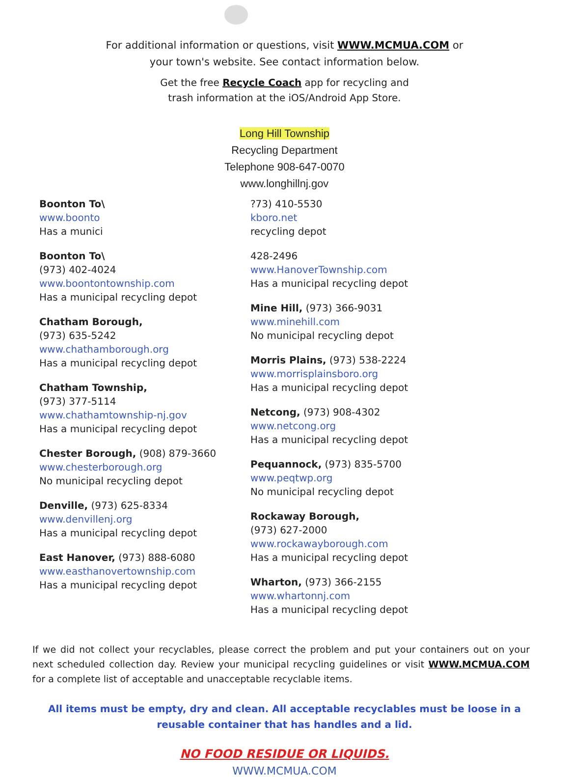For additional information or questions, visit WWW.MCMUA.COM or
your town's website. See contact information below.
Get the free Recycle Coach app for recycling and
trash information at the iOS/Android App Store.
Long Hill Township
Recycling Department
Telephone 908-647-0070
www.longhillnj.gov
Boonton To\
www.boonto
Has a munici
Boonton To\
(973) 402-4024
www.boontontownship.com
Has a municipal recycling depot
Chatham Borough,
(973) 635-5242
www.chathamborough.org
Has a municipal recycling depot
Chatham Township,
(973) 377-5114
www.chathamtownship-nj.gov
Has a municipal recycling depot
Chester Borough, (908) 879-3660
www.chesterborough.org
No municipal recycling depot
Denville, (973) 625-8334
www.denvillenj.org
Has a municipal recycling depot
East Hanover, (973) 888-6080
www.easthanovertownship.com
Has a municipal recycling depot
?73) 410-5530
kboro.net
recycling depot
428-2496
www.HanoverTownship.com
Has a municipal recycling depot
Mine Hill, (973) 366-9031
www.minehill.com
No municipal recycling depot
Morris Plains, (973) 538-2224
www.morrisplainsboro.org
Has a municipal recycling depot
Netcong, (973) 908-4302
www.netcong.org
Has a municipal recycling depot
Pequannock, (973) 835-5700
www.peqtwp.org
No municipal recycling depot
Rockaway Borough,
(973) 627-2000
www.rockawayborough.com
Has a municipal recycling depot
Wharton, (973) 366-2155
www.whartonnj.com
Has a municipal recycling depot
If we did not collect your recyclables, please correct the problem and put your containers out on your next scheduled collection day. Review your municipal recycling guidelines or visit WWW.MCMUA.COM for a complete list of acceptable and unacceptable recyclable items.
All items must be empty, dry and clean. All acceptable recyclables must be loose in a reusable container that has handles and a lid.
NO FOOD RESIDUE OR LIQUIDS.
WWW.MCMUA.COM